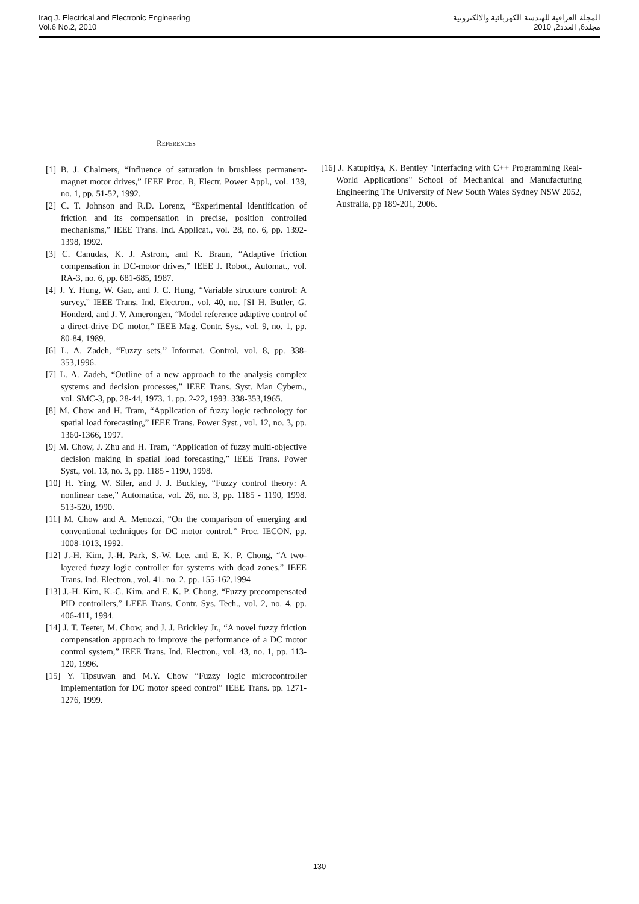Iraq J. Electrical and Electronic Engineering
Vol.6 No.2, 2010
المجلة العراقية للهندسة الكهربائية والالكترونية
مجلد6, العدد2, 2010
REFERENCES
[1] B. J. Chalmers, “Influence of saturation in brushless permanent-magnet motor drives,” IEEE Proc. B, Electr. Power Appl., vol. 139, no. 1, pp. 51-52, 1992.
[2] C. T. Johnson and R.D. Lorenz, “Experimental identification of friction and its compensation in precise, position controlled mechanisms,” IEEE Trans. Ind. Applicat., vol. 28, no. 6, pp. 1392-1398, 1992.
[3] C. Canudas, K. J. Astrom, and K. Braun, “Adaptive friction compensation in DC-motor drives,” IEEE J. Robot., Automat., vol. RA-3, no. 6, pp. 681-685, 1987.
[4] J. Y. Hung, W. Gao, and J. C. Hung, “Variable structure control: A survey,” IEEE Trans. Ind. Electron., vol. 40, no. [SI H. Butler, G. Honderd, and J. V. Amerongen, “Model reference adaptive control of a direct-drive DC motor,” IEEE Mag. Contr. Sys., vol. 9, no. 1, pp. 80-84, 1989.
[6] L. A. Zadeh, “Fuzzy sets,’’ Informat. Control, vol. 8, pp. 338-353,1996.
[7] L. A. Zadeh, “Outline of a new approach to the analysis complex systems and decision processes,” IEEE Trans. Syst. Man Cybem., vol. SMC-3, pp. 28-44, 1973. 1. pp. 2-22, 1993. 338-353,1965.
[8] M. Chow and H. Tram, “Application of fuzzy logic technology for spatial load forecasting,” IEEE Trans. Power Syst., vol. 12, no. 3, pp. 1360-1366, 1997.
[9] M. Chow, J. Zhu and H. Tram, “Application of fuzzy multi-objective decision making in spatial load forecasting,” IEEE Trans. Power Syst., vol. 13, no. 3, pp. 1185 - 1190, 1998.
[10] H. Ying, W. Siler, and J. J. Buckley, “Fuzzy control theory: A nonlinear case,” Automatica, vol. 26, no. 3, pp. 1185 - 1190, 1998. 513-520, 1990.
[11] M. Chow and A. Menozzi, “On the comparison of emerging and conventional techniques for DC motor control,” Proc. IECON, pp. 1008-1013, 1992.
[12] J.-H. Kim, J.-H. Park, S.-W. Lee, and E. K. P. Chong, “A two-layered fuzzy logic controller for systems with dead zones,” IEEE Trans. Ind. Electron., vol. 41. no. 2, pp. 155-162,1994
[13] J.-H. Kim, K.-C. Kim, and E. K. P. Chong, “Fuzzy precompensated PID controllers,” LEEE Trans. Contr. Sys. Tech., vol. 2, no. 4, pp. 406-411, 1994.
[14] J. T. Teeter, M. Chow, and J. J. Brickley Jr., “A novel fuzzy friction compensation approach to improve the performance of a DC motor control system,” IEEE Trans. Ind. Electron., vol. 43, no. 1, pp. 113-120, 1996.
[15] Y. Tipsuwan and M.Y. Chow “Fuzzy logic microcontroller implementation for DC motor speed control” IEEE Trans. pp. 1271-1276, 1999.
[16] J. Katupitiya, K. Bentley "Interfacing with C++ Programming Real-World Applications" School of Mechanical and Manufacturing Engineering The University of New South Wales Sydney NSW 2052, Australia, pp 189-201, 2006.
130